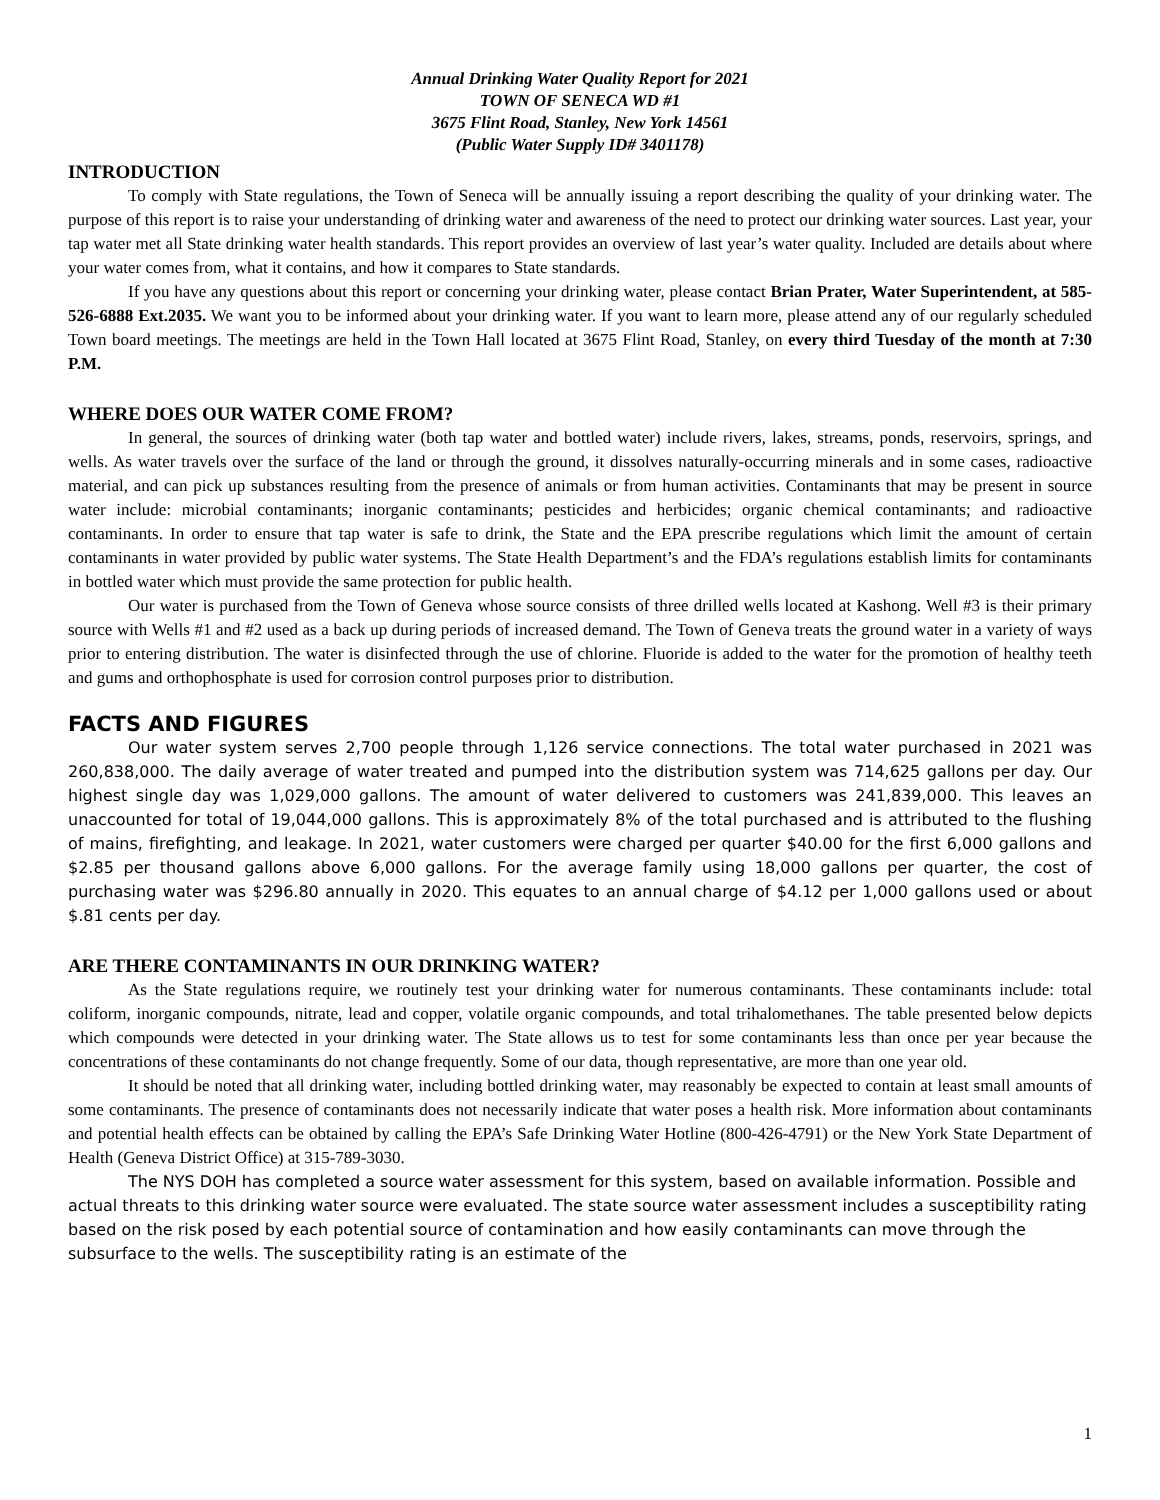Annual Drinking Water Quality Report for 2021
TOWN OF SENECA WD #1
3675 Flint Road, Stanley, New York 14561
(Public Water Supply ID# 3401178)
INTRODUCTION
To comply with State regulations, the Town of Seneca will be annually issuing a report describing the quality of your drinking water. The purpose of this report is to raise your understanding of drinking water and awareness of the need to protect our drinking water sources. Last year, your tap water met all State drinking water health standards. This report provides an overview of last year’s water quality. Included are details about where your water comes from, what it contains, and how it compares to State standards.
If you have any questions about this report or concerning your drinking water, please contact Brian Prater, Water Superintendent, at 585-526-6888 Ext.2035. We want you to be informed about your drinking water. If you want to learn more, please attend any of our regularly scheduled Town board meetings. The meetings are held in the Town Hall located at 3675 Flint Road, Stanley, on every third Tuesday of the month at 7:30 P.M.
WHERE DOES OUR WATER COME FROM?
In general, the sources of drinking water (both tap water and bottled water) include rivers, lakes, streams, ponds, reservoirs, springs, and wells. As water travels over the surface of the land or through the ground, it dissolves naturally-occurring minerals and in some cases, radioactive material, and can pick up substances resulting from the presence of animals or from human activities. Contaminants that may be present in source water include: microbial contaminants; inorganic contaminants; pesticides and herbicides; organic chemical contaminants; and radioactive contaminants. In order to ensure that tap water is safe to drink, the State and the EPA prescribe regulations which limit the amount of certain contaminants in water provided by public water systems. The State Health Department’s and the FDA’s regulations establish limits for contaminants in bottled water which must provide the same protection for public health.
Our water is purchased from the Town of Geneva whose source consists of three drilled wells located at Kashong. Well #3 is their primary source with Wells #1 and #2 used as a back up during periods of increased demand. The Town of Geneva treats the ground water in a variety of ways prior to entering distribution. The water is disinfected through the use of chlorine. Fluoride is added to the water for the promotion of healthy teeth and gums and orthophosphate is used for corrosion control purposes prior to distribution.
FACTS AND FIGURES
Our water system serves 2,700 people through 1,126 service connections. The total water purchased in 2021 was 260,838,000. The daily average of water treated and pumped into the distribution system was 714,625 gallons per day. Our highest single day was 1,029,000 gallons. The amount of water delivered to customers was 241,839,000. This leaves an unaccounted for total of 19,044,000 gallons. This is approximately 8% of the total purchased and is attributed to the flushing of mains, firefighting, and leakage. In 2021, water customers were charged per quarter $40.00 for the first 6,000 gallons and $2.85 per thousand gallons above 6,000 gallons. For the average family using 18,000 gallons per quarter, the cost of purchasing water was $296.80 annually in 2020. This equates to an annual charge of $4.12 per 1,000 gallons used or about $.81 cents per day.
ARE THERE CONTAMINANTS IN OUR DRINKING WATER?
As the State regulations require, we routinely test your drinking water for numerous contaminants. These contaminants include: total coliform, inorganic compounds, nitrate, lead and copper, volatile organic compounds, and total trihalomethanes. The table presented below depicts which compounds were detected in your drinking water. The State allows us to test for some contaminants less than once per year because the concentrations of these contaminants do not change frequently. Some of our data, though representative, are more than one year old.
It should be noted that all drinking water, including bottled drinking water, may reasonably be expected to contain at least small amounts of some contaminants. The presence of contaminants does not necessarily indicate that water poses a health risk. More information about contaminants and potential health effects can be obtained by calling the EPA’s Safe Drinking Water Hotline (800-426-4791) or the New York State Department of Health (Geneva District Office) at 315-789-3030.
The NYS DOH has completed a source water assessment for this system, based on available information. Possible and actual threats to this drinking water source were evaluated. The state source water assessment includes a susceptibility rating based on the risk posed by each potential source of contamination and how easily contaminants can move through the subsurface to the wells. The susceptibility rating is an estimate of the
1